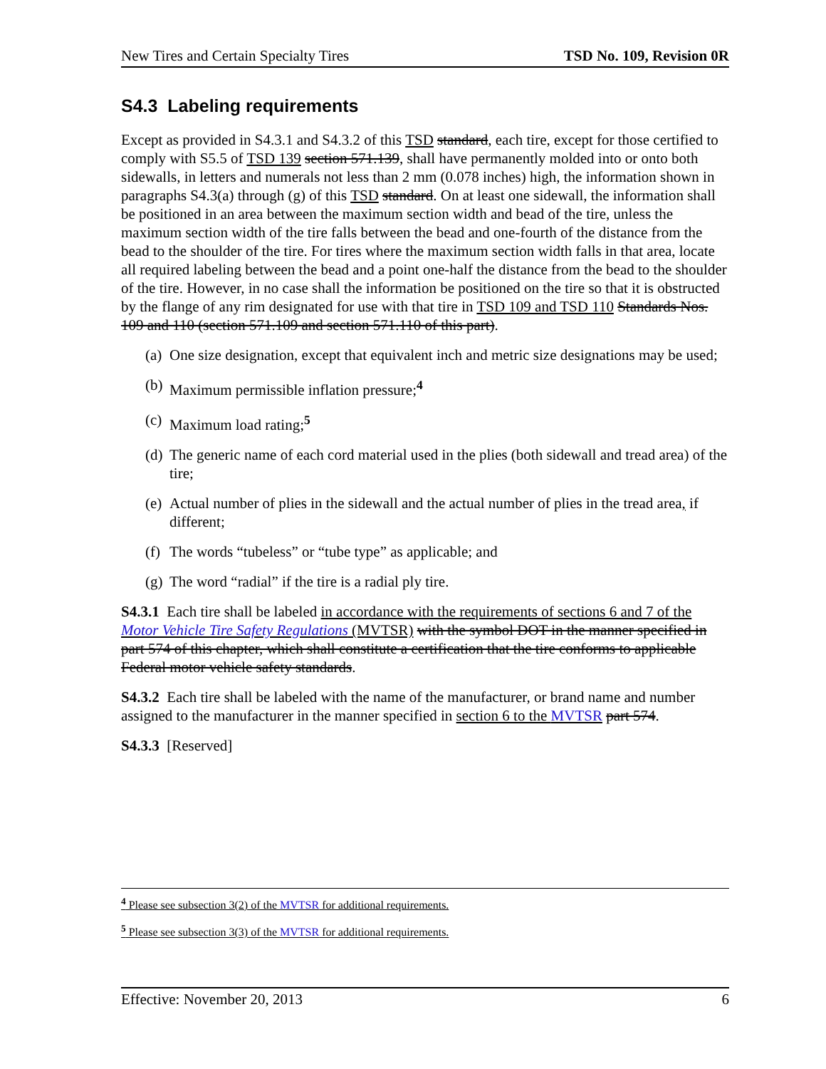New Tires and Certain Specialty Tires TSD No. 109, Revision 0R
S4.3 Labeling requirements
Except as provided in S4.3.1 and S4.3.2 of this TSD standard, each tire, except for those certified to comply with S5.5 of TSD 139 section 571.139, shall have permanently molded into or onto both sidewalls, in letters and numerals not less than 2 mm (0.078 inches) high, the information shown in paragraphs S4.3(a) through (g) of this TSD standard. On at least one sidewall, the information shall be positioned in an area between the maximum section width and bead of the tire, unless the maximum section width of the tire falls between the bead and one-fourth of the distance from the bead to the shoulder of the tire. For tires where the maximum section width falls in that area, locate all required labeling between the bead and a point one-half the distance from the bead to the shoulder of the tire. However, in no case shall the information be positioned on the tire so that it is obstructed by the flange of any rim designated for use with that tire in TSD 109 and TSD 110 Standards Nos. 109 and 110 (section 571.109 and section 571.110 of this part).
(a) One size designation, except that equivalent inch and metric size designations may be used;
(b) Maximum permissible inflation pressure;<sup>4</sup>
(c) Maximum load rating;<sup>5</sup>
(d) The generic name of each cord material used in the plies (both sidewall and tread area) of the tire;
(e) Actual number of plies in the sidewall and the actual number of plies in the tread area, if different;
(f) The words “tubeless” or “tube type” as applicable; and
(g) The word “radial” if the tire is a radial ply tire.
S4.3.1 Each tire shall be labeled in accordance with the requirements of sections 6 and 7 of the Motor Vehicle Tire Safety Regulations (MVTSR) with the symbol DOT in the manner specified in part 574 of this chapter, which shall constitute a certification that the tire conforms to applicable Federal motor vehicle safety standards.
S4.3.2 Each tire shall be labeled with the name of the manufacturer, or brand name and number assigned to the manufacturer in the manner specified in section 6 to the MVTSR part 574.
S4.3.3 [Reserved]
<sup>4</sup> Please see subsection 3(2) of the MVTSR for additional requirements.
<sup>5</sup> Please see subsection 3(3) of the MVTSR for additional requirements.
Effective: November 20, 2013 6